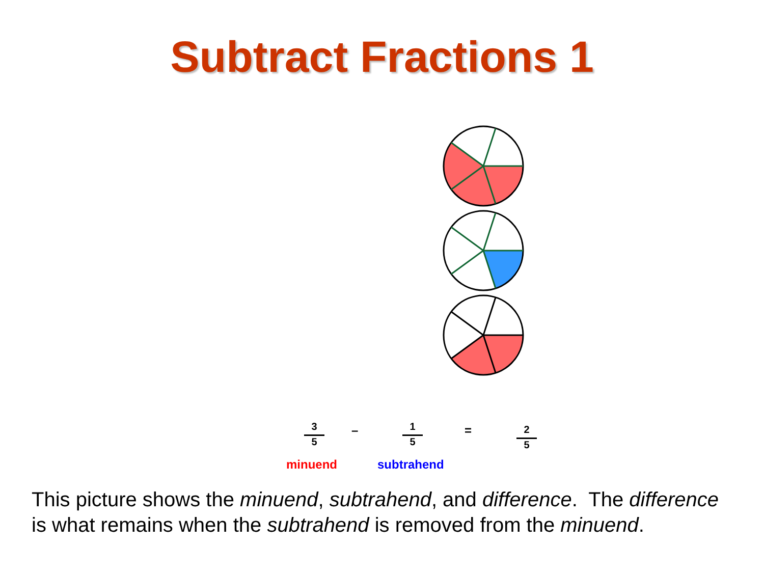Subtract Fractions 1
3
5
–
1
5
=
2
5
minuend subtrahend
This picture shows the minuend, subtrahend, and difference. The difference is what remains when the subtrahend is removed from the minuend.